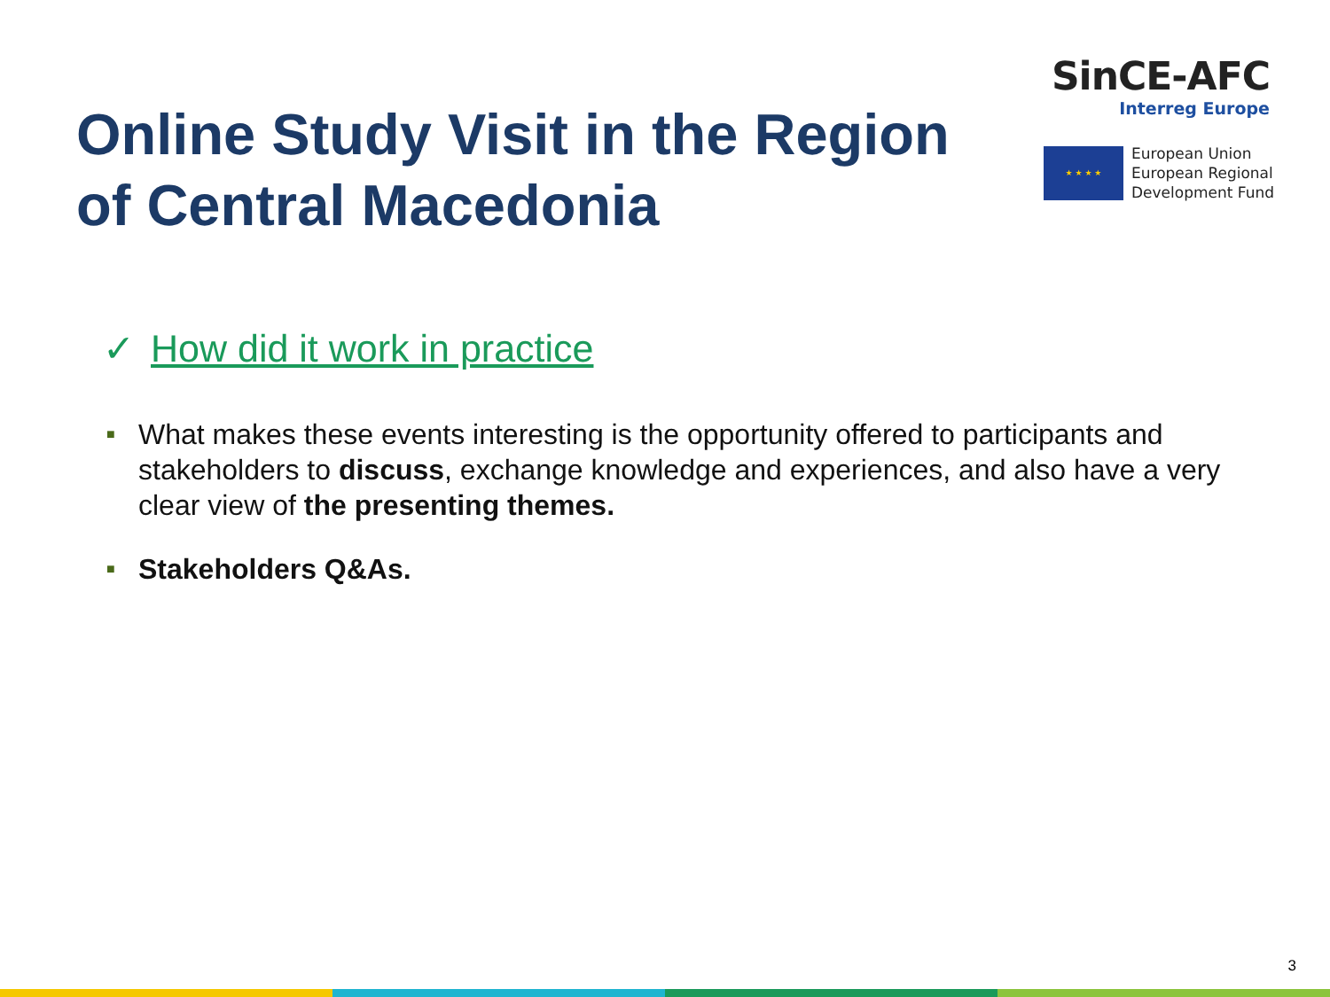SinCE-AFC
Interreg Europe
★ ★ ★ ★
European Union
European Regional
Development Fund
Online Study Visit in the Region
of Central Macedonia
✓ How did it work in practice
■ What makes these events interesting is the opportunity offered to participants and stakeholders to discuss, exchange knowledge and experiences, and also have a very clear view of the presenting themes.
■ Stakeholders Q&As.
3